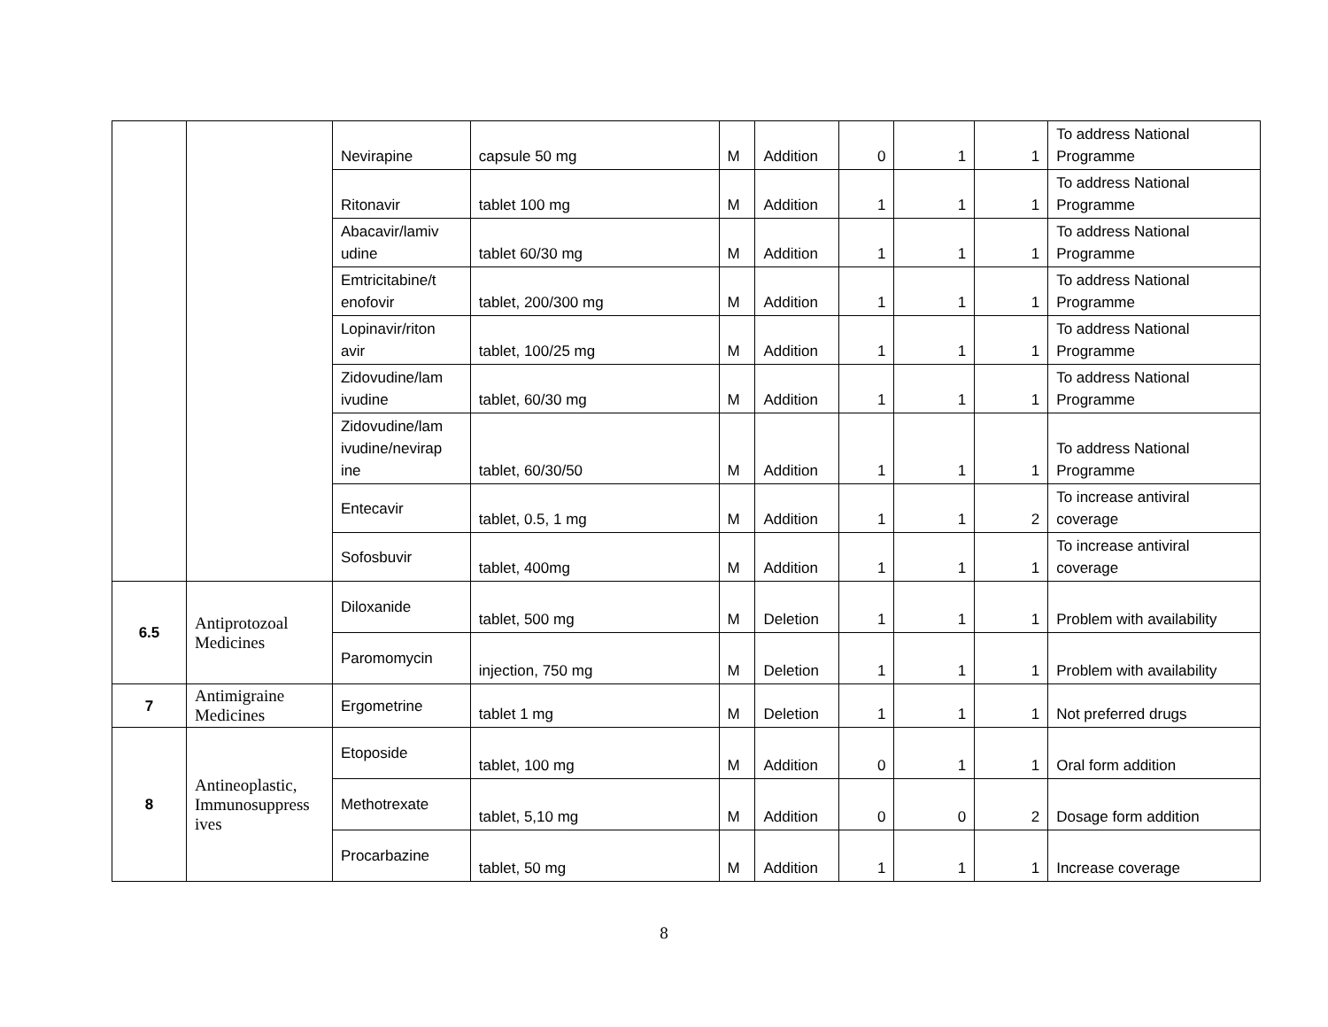| | | Nevirapine | capsule 50 mg | M | Addition | 0 | 1 | 1 | To address National Programme |
| | | Ritonavir | tablet 100 mg | M | Addition | 1 | 1 | 1 | To address National Programme |
| | | Abacavir/lamiv udine | tablet 60/30 mg | M | Addition | 1 | 1 | 1 | To address National Programme |
| | | Emtricitabine/t enofovir | tablet, 200/300 mg | M | Addition | 1 | 1 | 1 | To address National Programme |
| | | Lopinavir/riton avir | tablet, 100/25 mg | M | Addition | 1 | 1 | 1 | To address National Programme |
| | | Zidovudine/lam ivudine | tablet, 60/30 mg | M | Addition | 1 | 1 | 1 | To address National Programme |
| | | Zidovudine/lam ivudine/nevirap ine | tablet, 60/30/50 | M | Addition | 1 | 1 | 1 | To address National Programme |
| | | Entecavir | tablet, 0.5, 1 mg | M | Addition | 1 | 1 | 2 | To increase antiviral coverage |
| | | Sofosbuvir | tablet, 400mg | M | Addition | 1 | 1 | 1 | To increase antiviral coverage |
| 6.5 | Antiprotozoal Medicines | Diloxanide | tablet, 500 mg | M | Deletion | 1 | 1 | 1 | Problem with availability |
| | | Paromomycin | injection, 750 mg | M | Deletion | 1 | 1 | 1 | Problem with availability |
| 7 | Antimigraine Medicines | Ergometrine | tablet 1 mg | M | Deletion | 1 | 1 | 1 | Not preferred drugs |
| 8 | Antineoplastic, Immunosuppress ives | Etoposide | tablet, 100 mg | M | Addition | 0 | 1 | 1 | Oral form addition |
| | | Methotrexate | tablet, 5,10 mg | M | Addition | 0 | 0 | 2 | Dosage form addition |
| | | Procarbazine | tablet, 50 mg | M | Addition | 1 | 1 | 1 | Increase coverage |
8